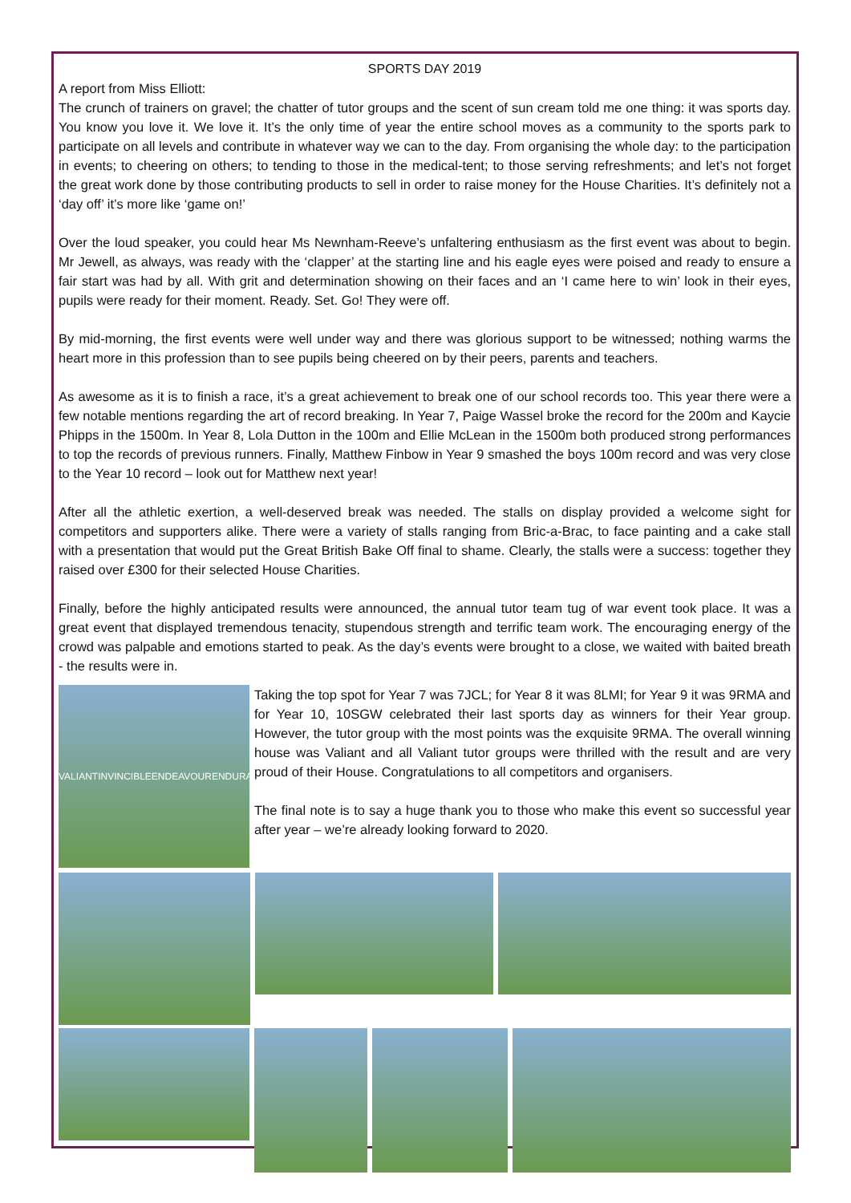SPORTS DAY 2019
A report from Miss Elliott:
The crunch of trainers on gravel; the chatter of tutor groups and the scent of sun cream told me one thing: it was sports day. You know you love it. We love it. It’s the only time of year the entire school moves as a community to the sports park to participate on all levels and contribute in whatever way we can to the day. From organising the whole day: to the participation in events; to cheering on others; to tending to those in the medical-tent; to those serving refreshments; and let’s not forget the great work done by those contributing products to sell in order to raise money for the House Charities. It’s definitely not a ‘day off’ it’s more like ‘game on!’
Over the loud speaker, you could hear Ms Newnham-Reeve’s unfaltering enthusiasm as the first event was about to begin. Mr Jewell, as always, was ready with the ‘clapper’ at the starting line and his eagle eyes were poised and ready to ensure a fair start was had by all. With grit and determination showing on their faces and an ‘I came here to win’ look in their eyes, pupils were ready for their moment. Ready. Set. Go! They were off.
By mid-morning, the first events were well under way and there was glorious support to be witnessed; nothing warms the heart more in this profession than to see pupils being cheered on by their peers, parents and teachers.
As awesome as it is to finish a race, it’s a great achievement to break one of our school records too. This year there were a few notable mentions regarding the art of record breaking. In Year 7, Paige Wassel broke the record for the 200m and Kaycie Phipps in the 1500m. In Year 8, Lola Dutton in the 100m and Ellie McLean in the 1500m both produced strong performances to top the records of previous runners. Finally, Matthew Finbow in Year 9 smashed the boys 100m record and was very close to the Year 10 record – look out for Matthew next year!
After all the athletic exertion, a well-deserved break was needed. The stalls on display provided a welcome sight for competitors and supporters alike. There were a variety of stalls ranging from Bric-a-Brac, to face painting and a cake stall with a presentation that would put the Great British Bake Off final to shame. Clearly, the stalls were a success: together they raised over £300 for their selected House Charities.
Finally, before the highly anticipated results were announced, the annual tutor team tug of war event took place. It was a great event that displayed tremendous tenacity, stupendous strength and terrific team work. The encouraging energy of the crowd was palpable and emotions started to peak. As the day’s events were brought to a close, we waited with baited breath - the results were in.
VALIANT INVINCIBLE ENDEAVOUR ENDURANCE
Taking the top spot for Year 7 was 7JCL; for Year 8 it was 8LMI; for Year 9 it was 9RMA and for Year 10, 10SGW celebrated their last sports day as winners for their Year group. However, the tutor group with the most points was the exquisite 9RMA. The overall winning house was Valiant and all Valiant tutor groups were thrilled with the result and are very proud of their House. Congratulations to all competitors and organisers.
The final note is to say a huge thank you to those who make this event so successful year after year – we’re already looking forward to 2020.